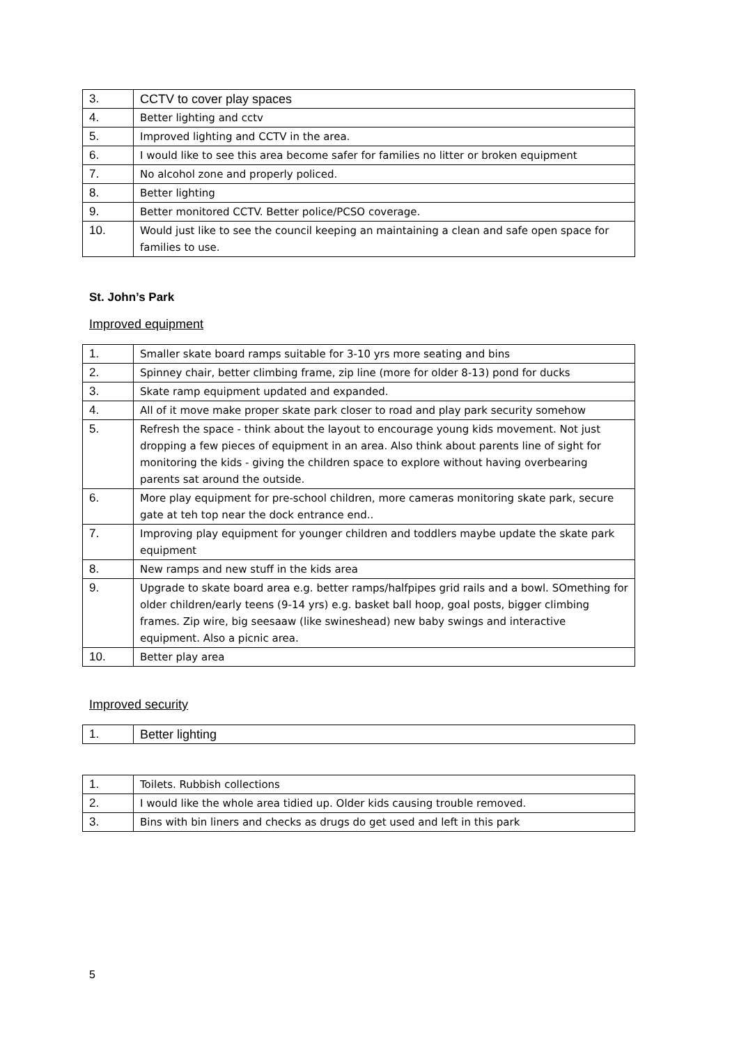| 3. | CCTV to cover play spaces |
| 4. | Better lighting and cctv |
| 5. | Improved lighting and CCTV in the area. |
| 6. | I would like to see this area become safer for families no litter or broken equipment |
| 7. | No alcohol zone and properly policed. |
| 8. | Better lighting |
| 9. | Better monitored CCTV. Better police/PCSO coverage. |
| 10. | Would just like to see the council keeping an maintaining a clean and safe open space for families to use. |
St. John’s Park
Improved equipment
| 1. | Smaller skate board ramps suitable for 3-10 yrs more seating and bins |
| 2. | Spinney chair, better climbing frame, zip line (more for older 8-13) pond for ducks |
| 3. | Skate ramp equipment updated and expanded. |
| 4. | All of it move make proper skate park closer to road and play park security somehow |
| 5. | Refresh the space - think about the layout to encourage young kids movement. Not just dropping a few pieces of equipment in an area. Also think about parents line of sight for monitoring the kids - giving the children space to explore without having overbearing parents sat around the outside. |
| 6. | More play equipment for pre-school children, more cameras monitoring skate park, secure gate at teh top near the dock entrance end.. |
| 7. | Improving play equipment for younger children and toddlers maybe update the skate park equipment |
| 8. | New ramps and new stuff in the kids area |
| 9. | Upgrade to skate board area e.g. better ramps/halfpipes grid rails and a bowl. SOmething for older children/early teens (9-14 yrs) e.g. basket ball hoop, goal posts, bigger climbing frames. Zip wire, big seesaaw (like swineshead) new baby swings and interactive equipment. Also a picnic area. |
| 10. | Better play area |
Improved security
| 1. | Better lighting |
| 1. | Toilets. Rubbish collections |
| 2. | I would like the whole area tidied up. Older kids causing trouble removed. |
| 3. | Bins with bin liners and checks as drugs do get used and left in this park |
5